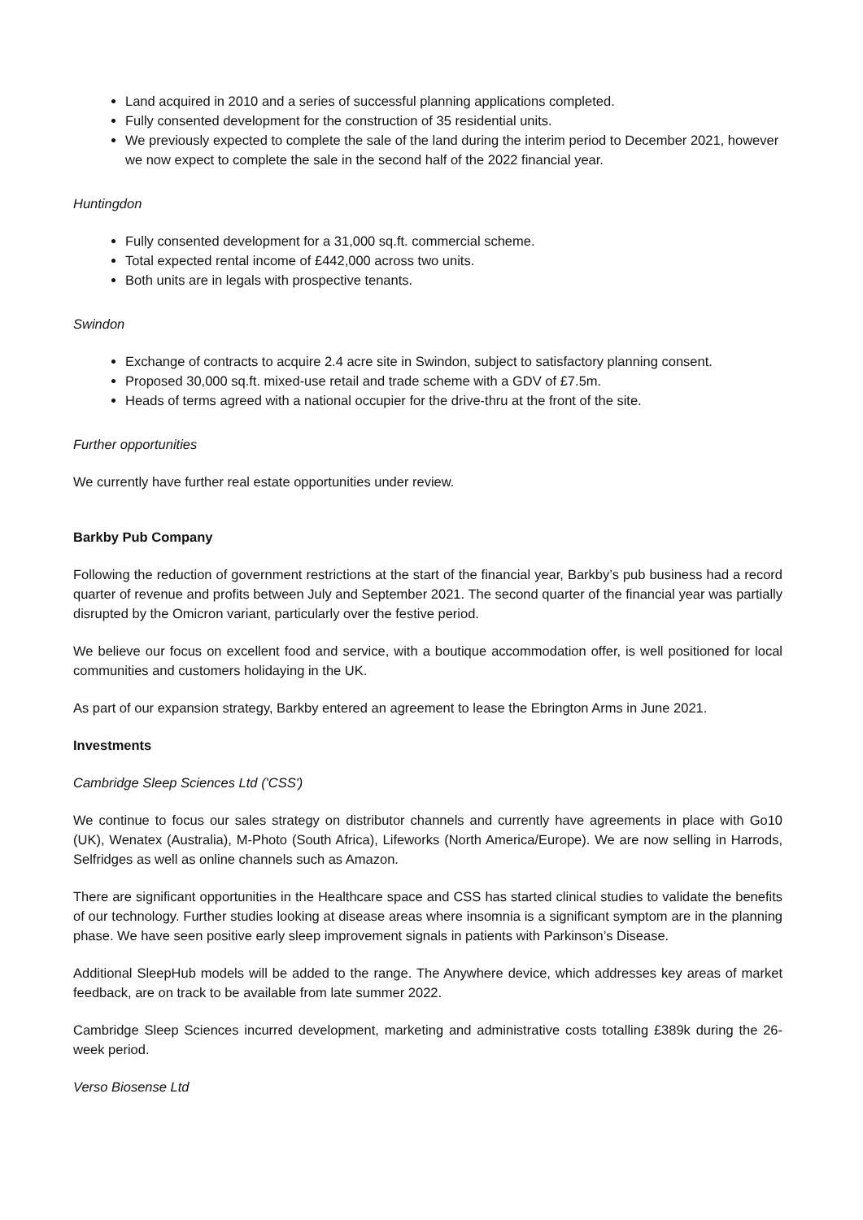Land acquired in 2010 and a series of successful planning applications completed.
Fully consented development for the construction of 35 residential units.
We previously expected to complete the sale of the land during the interim period to December 2021, however we now expect to complete the sale in the second half of the 2022 financial year.
Huntingdon
Fully consented development for a 31,000 sq.ft. commercial scheme.
Total expected rental income of £442,000 across two units.
Both units are in legals with prospective tenants.
Swindon
Exchange of contracts to acquire 2.4 acre site in Swindon, subject to satisfactory planning consent.
Proposed 30,000 sq.ft. mixed-use retail and trade scheme with a GDV of £7.5m.
Heads of terms agreed with a national occupier for the drive-thru at the front of the site.
Further opportunities
We currently have further real estate opportunities under review.
Barkby Pub Company
Following the reduction of government restrictions at the start of the financial year, Barkby’s pub business had a record quarter of revenue and profits between July and September 2021. The second quarter of the financial year was partially disrupted by the Omicron variant, particularly over the festive period.
We believe our focus on excellent food and service, with a boutique accommodation offer, is well positioned for local communities and customers holidaying in the UK.
As part of our expansion strategy, Barkby entered an agreement to lease the Ebrington Arms in June 2021.
Investments
Cambridge Sleep Sciences Ltd ('CSS')
We continue to focus our sales strategy on distributor channels and currently have agreements in place with Go10 (UK), Wenatex (Australia), M-Photo (South Africa), Lifeworks (North America/Europe). We are now selling in Harrods, Selfridges as well as online channels such as Amazon.
There are significant opportunities in the Healthcare space and CSS has started clinical studies to validate the benefits of our technology. Further studies looking at disease areas where insomnia is a significant symptom are in the planning phase. We have seen positive early sleep improvement signals in patients with Parkinson’s Disease.
Additional SleepHub models will be added to the range. The Anywhere device, which addresses key areas of market feedback, are on track to be available from late summer 2022.
Cambridge Sleep Sciences incurred development, marketing and administrative costs totalling £389k during the 26-week period.
Verso Biosense Ltd